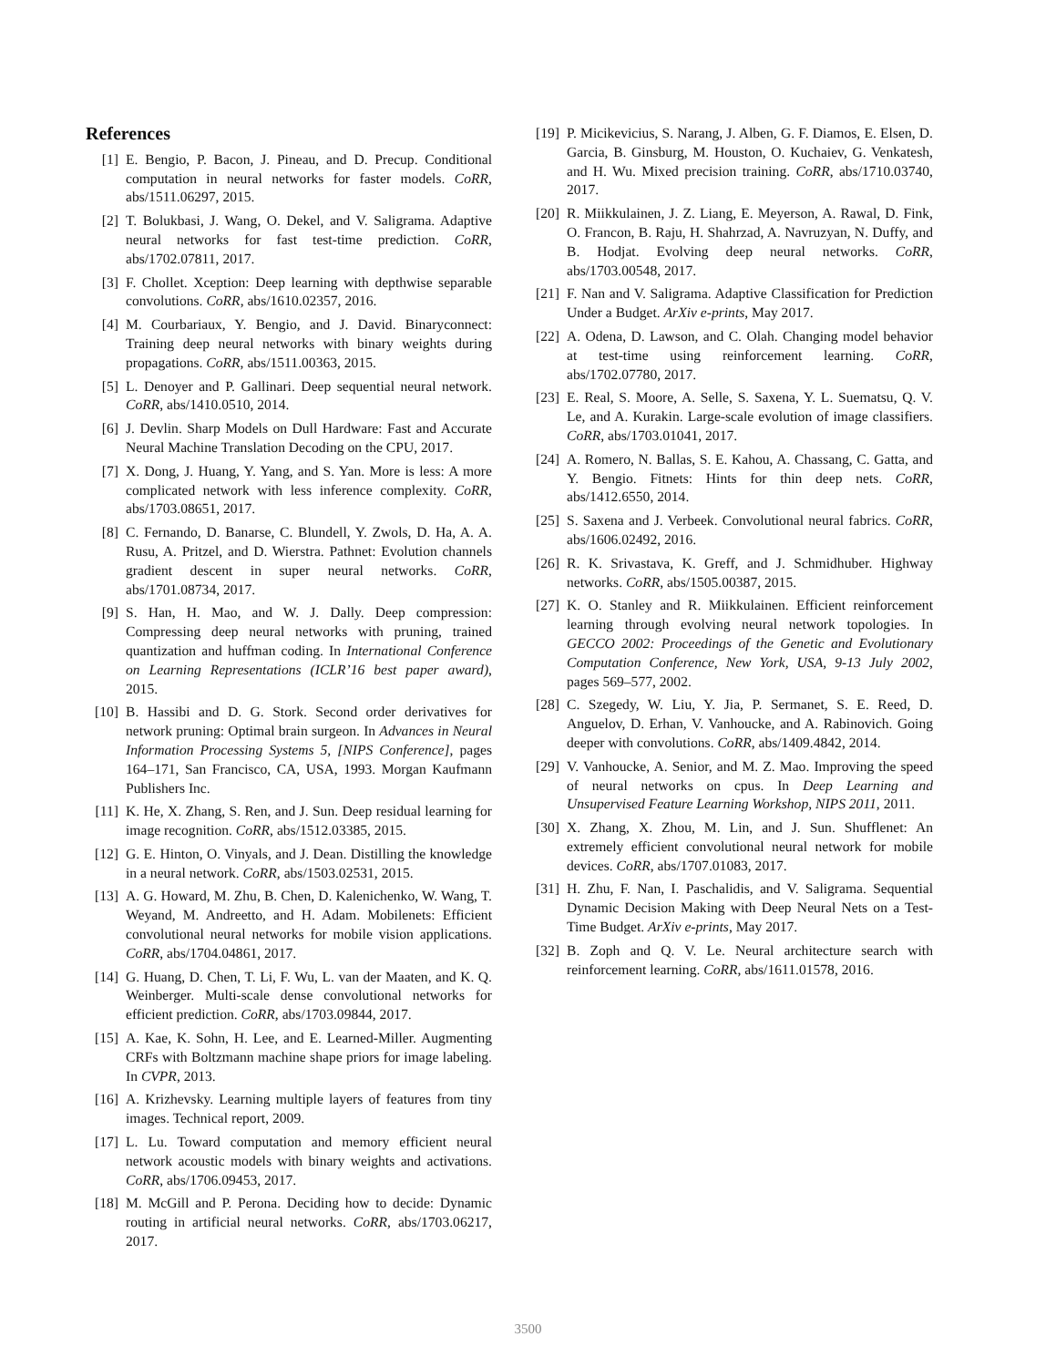References
[1] E. Bengio, P. Bacon, J. Pineau, and D. Precup. Conditional computation in neural networks for faster models. CoRR, abs/1511.06297, 2015.
[2] T. Bolukbasi, J. Wang, O. Dekel, and V. Saligrama. Adaptive neural networks for fast test-time prediction. CoRR, abs/1702.07811, 2017.
[3] F. Chollet. Xception: Deep learning with depthwise separable convolutions. CoRR, abs/1610.02357, 2016.
[4] M. Courbariaux, Y. Bengio, and J. David. Binaryconnect: Training deep neural networks with binary weights during propagations. CoRR, abs/1511.00363, 2015.
[5] L. Denoyer and P. Gallinari. Deep sequential neural network. CoRR, abs/1410.0510, 2014.
[6] J. Devlin. Sharp Models on Dull Hardware: Fast and Accurate Neural Machine Translation Decoding on the CPU, 2017.
[7] X. Dong, J. Huang, Y. Yang, and S. Yan. More is less: A more complicated network with less inference complexity. CoRR, abs/1703.08651, 2017.
[8] C. Fernando, D. Banarse, C. Blundell, Y. Zwols, D. Ha, A. A. Rusu, A. Pritzel, and D. Wierstra. Pathnet: Evolution channels gradient descent in super neural networks. CoRR, abs/1701.08734, 2017.
[9] S. Han, H. Mao, and W. J. Dally. Deep compression: Compressing deep neural networks with pruning, trained quantization and huffman coding. In International Conference on Learning Representations (ICLR’16 best paper award), 2015.
[10] B. Hassibi and D. G. Stork. Second order derivatives for network pruning: Optimal brain surgeon. In Advances in Neural Information Processing Systems 5, [NIPS Conference], pages 164–171, San Francisco, CA, USA, 1993. Morgan Kaufmann Publishers Inc.
[11] K. He, X. Zhang, S. Ren, and J. Sun. Deep residual learning for image recognition. CoRR, abs/1512.03385, 2015.
[12] G. E. Hinton, O. Vinyals, and J. Dean. Distilling the knowledge in a neural network. CoRR, abs/1503.02531, 2015.
[13] A. G. Howard, M. Zhu, B. Chen, D. Kalenichenko, W. Wang, T. Weyand, M. Andreetto, and H. Adam. Mobilenets: Efficient convolutional neural networks for mobile vision applications. CoRR, abs/1704.04861, 2017.
[14] G. Huang, D. Chen, T. Li, F. Wu, L. van der Maaten, and K. Q. Weinberger. Multi-scale dense convolutional networks for efficient prediction. CoRR, abs/1703.09844, 2017.
[15] A. Kae, K. Sohn, H. Lee, and E. Learned-Miller. Augmenting CRFs with Boltzmann machine shape priors for image labeling. In CVPR, 2013.
[16] A. Krizhevsky. Learning multiple layers of features from tiny images. Technical report, 2009.
[17] L. Lu. Toward computation and memory efficient neural network acoustic models with binary weights and activations. CoRR, abs/1706.09453, 2017.
[18] M. McGill and P. Perona. Deciding how to decide: Dynamic routing in artificial neural networks. CoRR, abs/1703.06217, 2017.
[19] P. Micikevicius, S. Narang, J. Alben, G. F. Diamos, E. Elsen, D. Garcia, B. Ginsburg, M. Houston, O. Kuchaiev, G. Venkatesh, and H. Wu. Mixed precision training. CoRR, abs/1710.03740, 2017.
[20] R. Miikkulainen, J. Z. Liang, E. Meyerson, A. Rawal, D. Fink, O. Francon, B. Raju, H. Shahrzad, A. Navruzyan, N. Duffy, and B. Hodjat. Evolving deep neural networks. CoRR, abs/1703.00548, 2017.
[21] F. Nan and V. Saligrama. Adaptive Classification for Prediction Under a Budget. ArXiv e-prints, May 2017.
[22] A. Odena, D. Lawson, and C. Olah. Changing model behavior at test-time using reinforcement learning. CoRR, abs/1702.07780, 2017.
[23] E. Real, S. Moore, A. Selle, S. Saxena, Y. L. Suematsu, Q. V. Le, and A. Kurakin. Large-scale evolution of image classifiers. CoRR, abs/1703.01041, 2017.
[24] A. Romero, N. Ballas, S. E. Kahou, A. Chassang, C. Gatta, and Y. Bengio. Fitnets: Hints for thin deep nets. CoRR, abs/1412.6550, 2014.
[25] S. Saxena and J. Verbeek. Convolutional neural fabrics. CoRR, abs/1606.02492, 2016.
[26] R. K. Srivastava, K. Greff, and J. Schmidhuber. Highway networks. CoRR, abs/1505.00387, 2015.
[27] K. O. Stanley and R. Miikkulainen. Efficient reinforcement learning through evolving neural network topologies. In GECCO 2002: Proceedings of the Genetic and Evolutionary Computation Conference, New York, USA, 9-13 July 2002, pages 569–577, 2002.
[28] C. Szegedy, W. Liu, Y. Jia, P. Sermanet, S. E. Reed, D. Anguelov, D. Erhan, V. Vanhoucke, and A. Rabinovich. Going deeper with convolutions. CoRR, abs/1409.4842, 2014.
[29] V. Vanhoucke, A. Senior, and M. Z. Mao. Improving the speed of neural networks on cpus. In Deep Learning and Unsupervised Feature Learning Workshop, NIPS 2011, 2011.
[30] X. Zhang, X. Zhou, M. Lin, and J. Sun. Shufflenet: An extremely efficient convolutional neural network for mobile devices. CoRR, abs/1707.01083, 2017.
[31] H. Zhu, F. Nan, I. Paschalidis, and V. Saligrama. Sequential Dynamic Decision Making with Deep Neural Nets on a Test-Time Budget. ArXiv e-prints, May 2017.
[32] B. Zoph and Q. V. Le. Neural architecture search with reinforcement learning. CoRR, abs/1611.01578, 2016.
3500